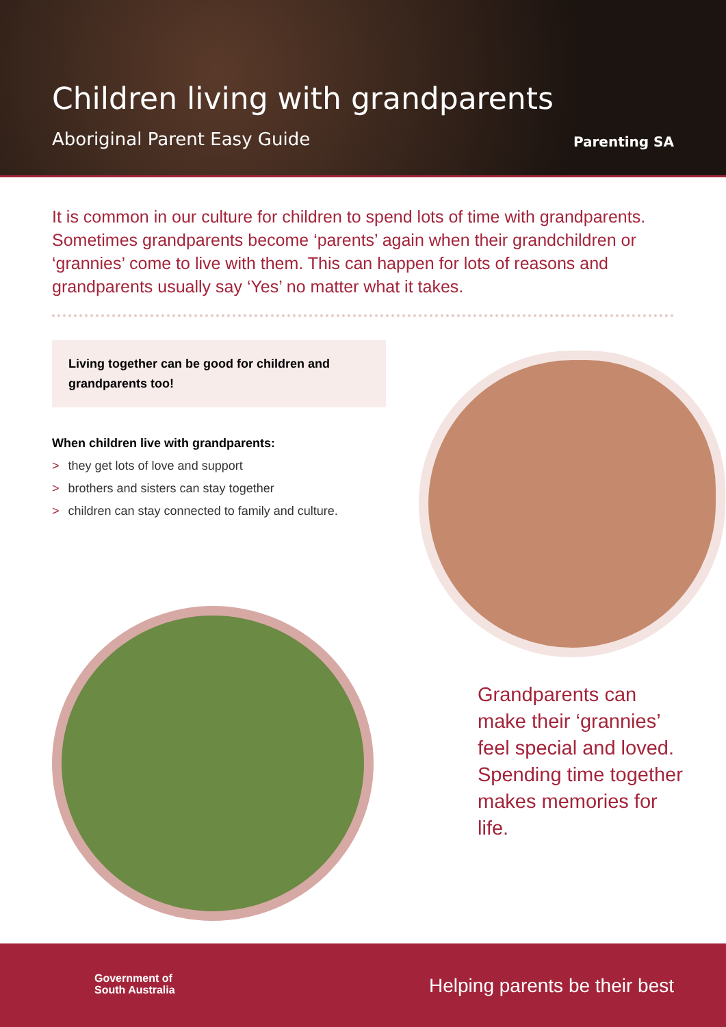Children living with grandparents
Aboriginal Parent Easy Guide Parenting SA
It is common in our culture for children to spend lots of time with grandparents. Sometimes grandparents become ‘parents’ again when their grandchildren or ‘grannies’ come to live with them. This can happen for lots of reasons and grandparents usually say ‘Yes’ no matter what it takes.
Living together can be good for children and grandparents too!
When children live with grandparents:
> they get lots of love and support
> brothers and sisters can stay together
> children can stay connected to family and culture.
Grandparents can make their ‘grannies’ feel special and loved. Spending time together makes memories for life.
Government of
South Australia
Helping parents be their best